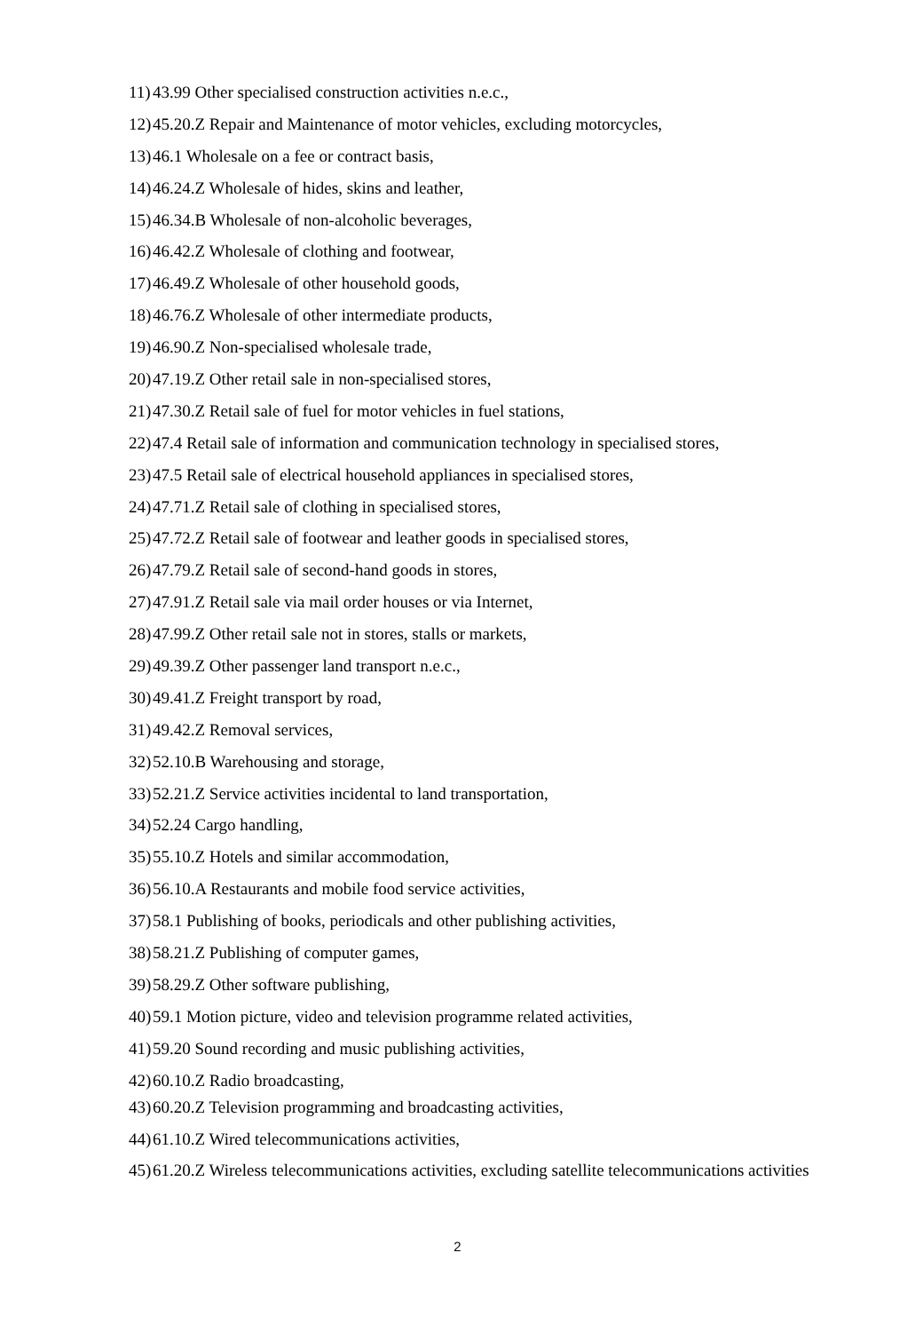11) 43.99 Other specialised construction activities n.e.c.,
12) 45.20.Z Repair and Maintenance of motor vehicles, excluding motorcycles,
13) 46.1 Wholesale on a fee or contract basis,
14) 46.24.Z Wholesale of hides, skins and leather,
15) 46.34.B Wholesale of non-alcoholic beverages,
16) 46.42.Z Wholesale of clothing and footwear,
17) 46.49.Z Wholesale of other household goods,
18) 46.76.Z Wholesale of other intermediate products,
19) 46.90.Z Non-specialised wholesale trade,
20) 47.19.Z Other retail sale in non-specialised stores,
21) 47.30.Z Retail sale of fuel for motor vehicles in fuel stations,
22) 47.4 Retail sale of information and communication technology in specialised stores,
23) 47.5 Retail sale of electrical household appliances in specialised stores,
24) 47.71.Z Retail sale of clothing in specialised stores,
25) 47.72.Z Retail sale of footwear and leather goods in specialised stores,
26) 47.79.Z Retail sale of second-hand goods in stores,
27) 47.91.Z Retail sale via mail order houses or via Internet,
28) 47.99.Z Other retail sale not in stores, stalls or markets,
29) 49.39.Z Other passenger land transport n.e.c.,
30) 49.41.Z Freight transport by road,
31) 49.42.Z Removal services,
32) 52.10.B Warehousing and storage,
33) 52.21.Z Service activities incidental to land transportation,
34) 52.24 Cargo handling,
35) 55.10.Z Hotels and similar accommodation,
36) 56.10.A Restaurants and mobile food service activities,
37) 58.1 Publishing of books, periodicals and other publishing activities,
38) 58.21.Z Publishing of computer games,
39) 58.29.Z Other software publishing,
40) 59.1 Motion picture, video and television programme related activities,
41) 59.20 Sound recording and music publishing activities,
42) 60.10.Z Radio broadcasting,
43) 60.20.Z Television programming and broadcasting activities,
44) 61.10.Z Wired telecommunications activities,
45) 61.20.Z Wireless telecommunications activities, excluding satellite telecommunications activities
2